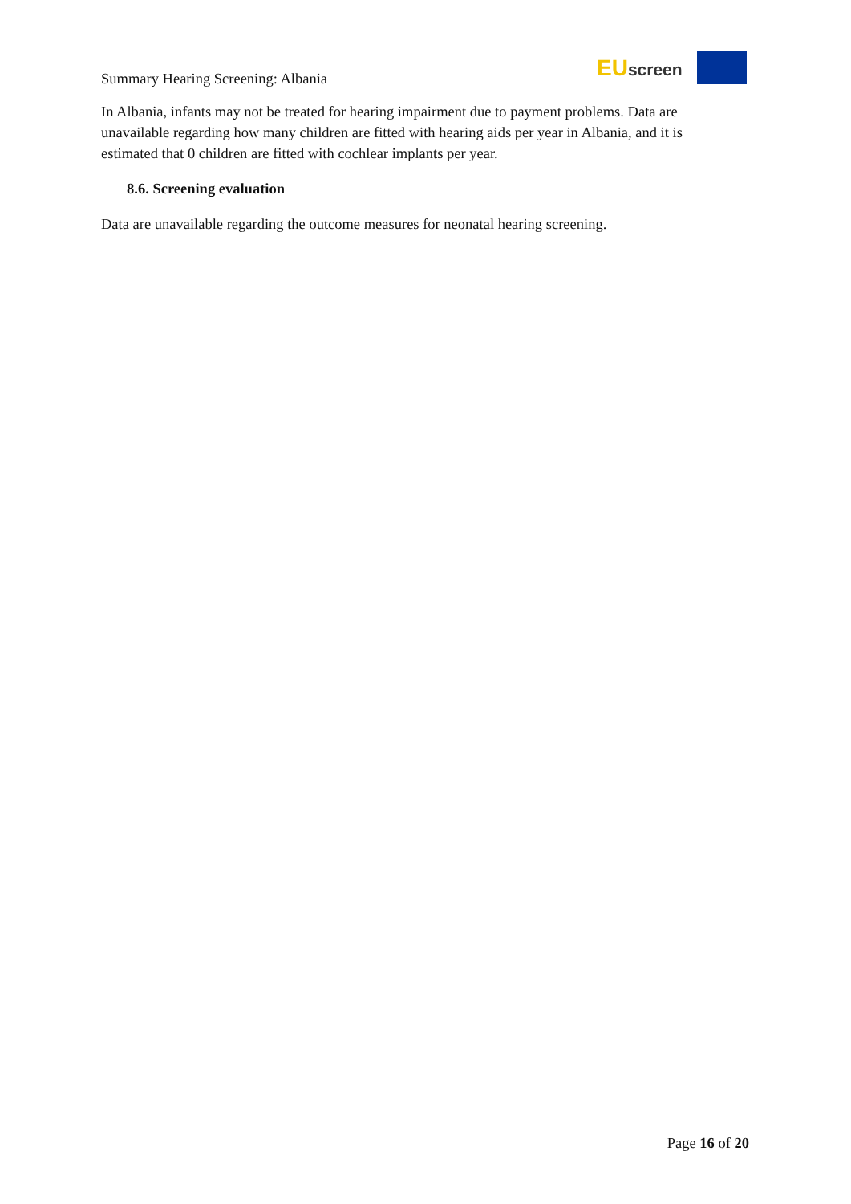Summary Hearing Screening: Albania
EUscreen
In Albania, infants may not be treated for hearing impairment due to payment problems. Data are unavailable regarding how many children are fitted with hearing aids per year in Albania, and it is estimated that 0 children are fitted with cochlear implants per year.
8.6. Screening evaluation
Data are unavailable regarding the outcome measures for neonatal hearing screening.
Page 16 of 20